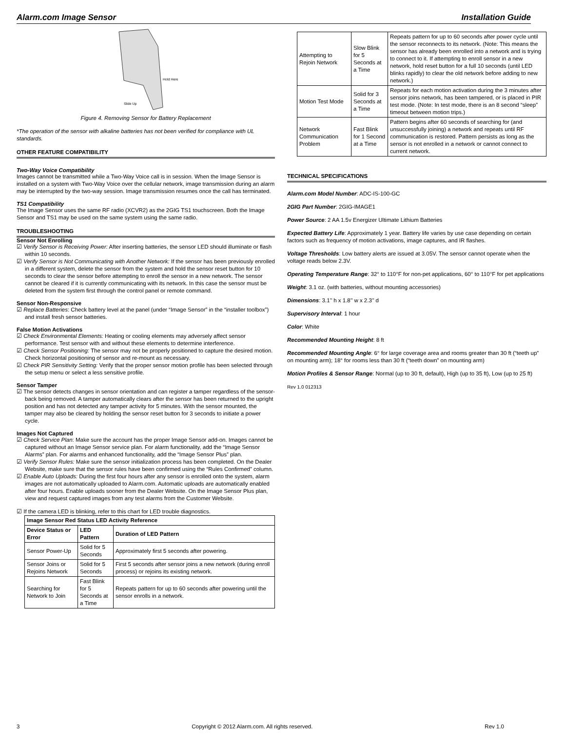Alarm.com Image Sensor Installation Guide
Hold Here
Slide Up
Figure 4. Removing Sensor for Battery Replacement
*The operation of the sensor with alkaline batteries has not been verified for compliance with UL standards.
OTHER FEATURE COMPATIBILITY
Two-Way Voice Compatibility
Images cannot be transmitted while a Two-Way Voice call is in session. When the Image Sensor is installed on a system with Two-Way Voice over the cellular network, image transmission during an alarm may be interrupted by the two-way session. Image transmission resumes once the call has terminated.
TS1 Compatibility
The Image Sensor uses the same RF radio (XCVR2) as the 2GIG TS1 touchscreen. Both the Image Sensor and TS1 may be used on the same system using the same radio.
TROUBLESHOOTING
Sensor Not Enrolling
☑ Verify Sensor is Receiving Power: After inserting batteries, the sensor LED should illuminate or flash within 10 seconds.
☑ Verify Sensor is Not Communicating with Another Network: If the sensor has been previously enrolled in a different system, delete the sensor from the system and hold the sensor reset button for 10 seconds to clear the sensor before attempting to enroll the sensor in a new network. The sensor cannot be cleared if it is currently communicating with its network. In this case the sensor must be deleted from the system first through the control panel or remote command.
Sensor Non-Responsive
☑ Replace Batteries: Check battery level at the panel (under “Image Sensor” in the “installer toolbox”) and install fresh sensor batteries.
False Motion Activations
☑ Check Environmental Elements: Heating or cooling elements may adversely affect sensor performance. Test sensor with and without these elements to determine interference.
☑ Check Sensor Positioning: The sensor may not be properly positioned to capture the desired motion. Check horizontal positioning of sensor and re-mount as necessary.
☑ Check PIR Sensitivity Setting: Verify that the proper sensor motion profile has been selected through the setup menu or select a less sensitive profile.
Sensor Tamper
☑ The sensor detects changes in sensor orientation and can register a tamper regardless of the sensor-back being removed. A tamper automatically clears after the sensor has been returned to the upright position and has not detected any tamper activity for 5 minutes. With the sensor mounted, the tamper may also be cleared by holding the sensor reset button for 3 seconds to initiate a power cycle.
Images Not Captured
☑ Check Service Plan: Make sure the account has the proper Image Sensor add-on. Images cannot be captured without an Image Sensor service plan. For alarm functionality, add the “Image Sensor Alarms” plan. For alarms and enhanced functionality, add the “Image Sensor Plus” plan.
☑ Verify Sensor Rules: Make sure the sensor initialization process has been completed. On the Dealer Website, make sure that the sensor rules have been confirmed using the “Rules Confirmed” column.
☑ Enable Auto Uploads: During the first four hours after any sensor is enrolled onto the system, alarm images are not automatically uploaded to Alarm.com. Automatic uploads are automatically enabled after four hours. Enable uploads sooner from the Dealer Website. On the Image Sensor Plus plan, view and request captured images from any test alarms from the Customer Website.
☑ If the camera LED is blinking, refer to this chart for LED trouble diagnostics.
| Image Sensor Red Status LED Activity Reference | | |
| --- | --- | --- |
| Device Status or Error | LED Pattern | Duration of LED Pattern |
| Sensor Power-Up | Solid for 5 Seconds | Approximately first 5 seconds after powering. |
| Sensor Joins or Rejoins Network | Solid for 5 Seconds | First 5 seconds after sensor joins a new network (during enroll process) or rejoins its existing network. |
| Searching for Network to Join | Fast Blink for 5 Seconds at a Time | Repeats pattern for up to 60 seconds after powering until the sensor enrolls in a network. |
| Attempting to Rejoin Network | Slow Blink for 5 Seconds at a Time | Repeats pattern for up to 60 seconds after power cycle until the sensor reconnects to its network. (Note: This means the sensor has already been enrolled into a network and is trying to connect to it. If attempting to enroll sensor in a new network, hold reset button for a full 10 seconds (until LED blinks rapidly) to clear the old network before adding to new network.) |
| Motion Test Mode | Solid for 3 Seconds at a Time | Repeats for each motion activation during the 3 minutes after sensor joins network, has been tampered, or is placed in PIR test mode. (Note: In test mode, there is an 8 second “sleep” timeout between motion trips.) |
| Network Communication Problem | Fast Blink for 1 Second at a Time | Pattern begins after 60 seconds of searching for (and unsuccessfully joining) a network and repeats until RF communication is restored. Pattern persists as long as the sensor is not enrolled in a network or cannot connect to current network. |
TECHNICAL SPECIFICATIONS
Alarm.com Model Number: ADC-IS-100-GC
2GIG Part Number: 2GIG-IMAGE1
Power Source: 2 AA 1.5v Energizer Ultimate Lithium Batteries
Expected Battery Life: Approximately 1 year. Battery life varies by use case depending on certain factors such as frequency of motion activations, image captures, and IR flashes.
Voltage Thresholds: Low battery alerts are issued at 3.05V. The sensor cannot operate when the voltage reads below 2.3V.
Operating Temperature Range: 32° to 110°F for non-pet applications, 60° to 110°F for pet applications
Weight: 3.1 oz. (with batteries, without mounting accessories)
Dimensions: 3.1’’ h x 1.8’’ w x 2.3’’ d
Supervisory Interval: 1 hour
Color: White
Recommended Mounting Height: 8 ft
Recommended Mounting Angle: 6° for large coverage area and rooms greater than 30 ft (“teeth up” on mounting arm); 18° for rooms less than 30 ft (“teeth down” on mounting arm)
Motion Profiles & Sensor Range: Normal (up to 30 ft, default), High (up to 35 ft), Low (up to 25 ft)
Rev 1.0 012313
3 Copyright © 2012 Alarm.com. All rights reserved. Rev 1.0